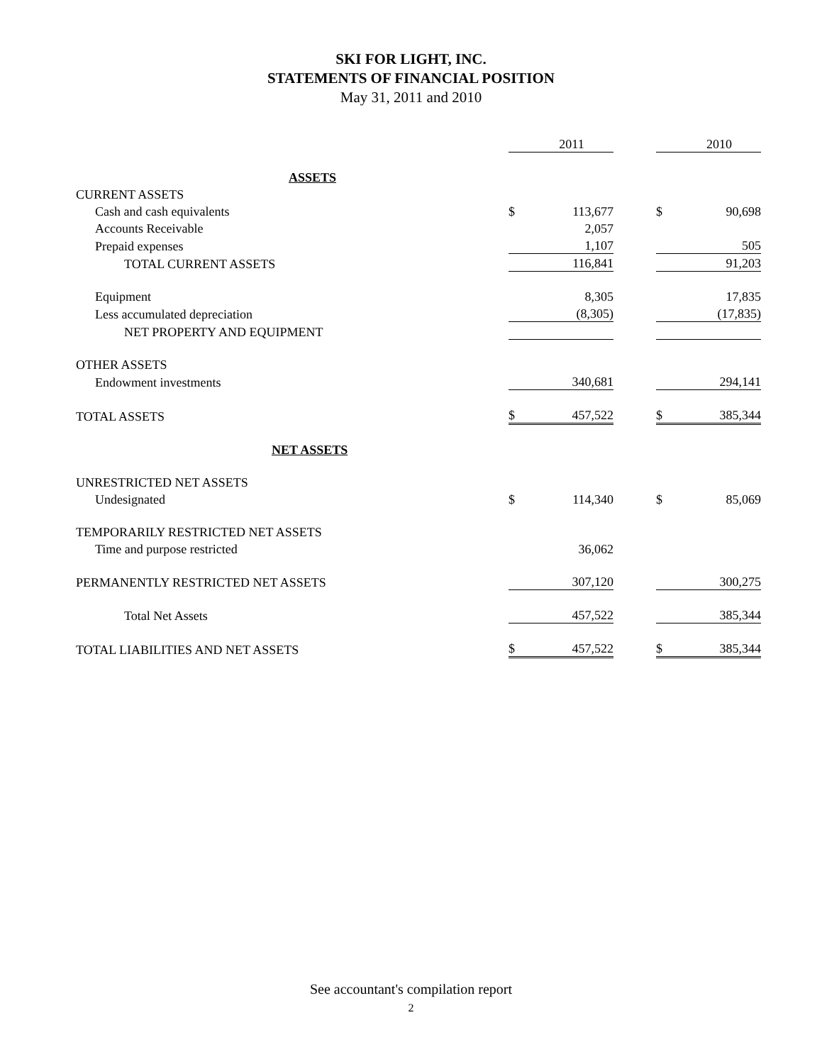SKI FOR LIGHT, INC.
STATEMENTS OF FINANCIAL POSITION
May 31, 2011 and 2010
| | | 2011 | | | 2010 |
| ASSETS | | | | | |
| CURRENT ASSETS | | | | | |
| Cash and cash equivalents | $ | 113,677 | | $ | 90,698 |
| Accounts Receivable | | 2,057 | | | |
| Prepaid expenses | | 1,107 | | | 505 |
| TOTAL CURRENT ASSETS | | 116,841 | | | 91,203 |
| Equipment | | 8,305 | | | 17,835 |
| Less accumulated depreciation | | (8,305) | | | (17,835) |
| NET PROPERTY AND EQUIPMENT | | | | | |
| OTHER ASSETS | | | | | |
| Endowment investments | | 340,681 | | | 294,141 |
| TOTAL ASSETS | $ | 457,522 | | $ | 385,344 |
| NET ASSETS | | | | | |
| UNRESTRICTED NET ASSETS | | | | | |
| Undesignated | $ | 114,340 | | $ | 85,069 |
| TEMPORARILY RESTRICTED NET ASSETS | | | | | |
| Time and purpose restricted | | 36,062 | | | |
| PERMANENTLY RESTRICTED NET ASSETS | | 307,120 | | | 300,275 |
| Total Net Assets | | 457,522 | | | 385,344 |
| TOTAL LIABILITIES AND NET ASSETS | $ | 457,522 | | $ | 385,344 |
See accountant's compilation report
2